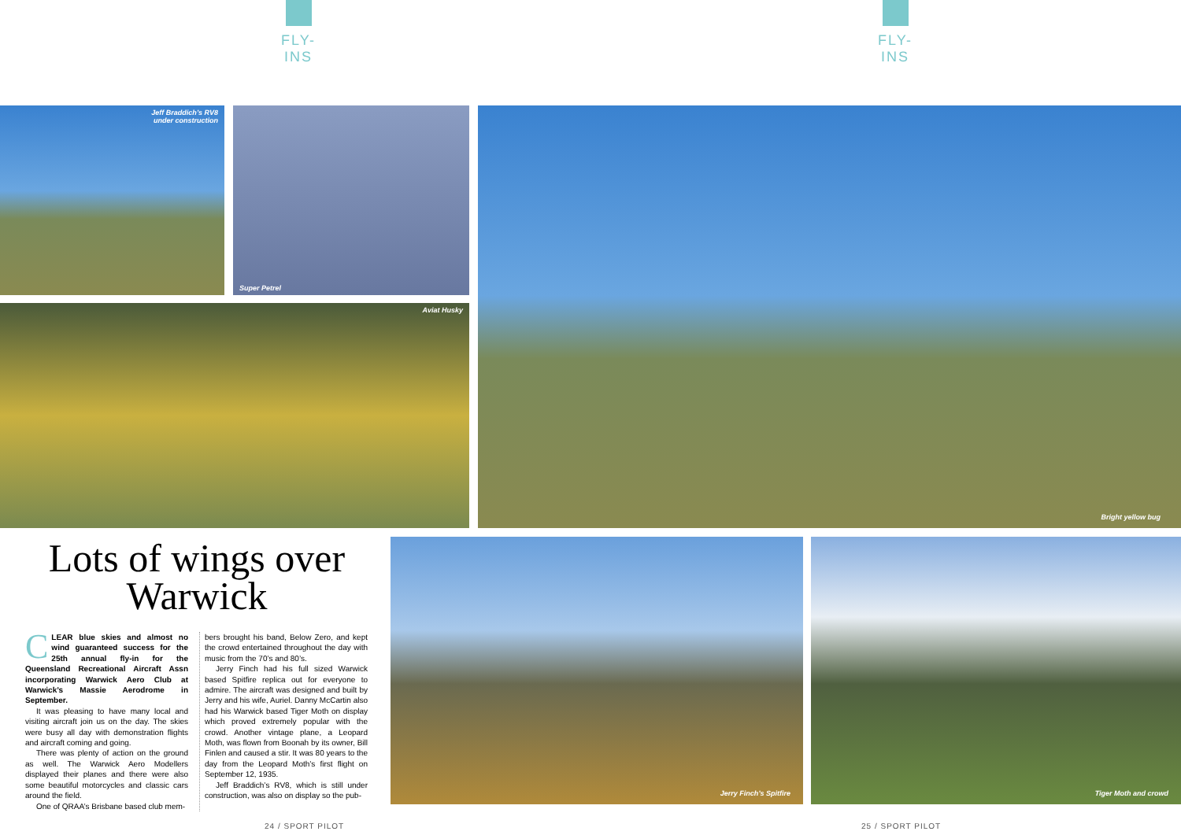FLY-INS
FLY-INS
Jeff Braddich’s RV8
under construction
Super Petrel
Aviat Husky
Bright yellow bug
Lots of wings over Warwick
CLEAR blue skies and almost no wind guaranteed success for the 25th annual fly-in for the Queensland Recreational Aircraft Assn incorporating Warwick Aero Club at Warwick’s Massie Aerodrome in September.
It was pleasing to have many local and visiting aircraft join us on the day. The skies were busy all day with demonstration flights and aircraft coming and going.
There was plenty of action on the ground as well. The Warwick Aero Modellers displayed their planes and there were also some beautiful motorcycles and classic cars around the field.
One of QRAA’s Brisbane based club mem-
bers brought his band, Below Zero, and kept the crowd entertained throughout the day with music from the 70’s and 80’s.
Jerry Finch had his full sized Warwick based Spitfire replica out for everyone to admire. The aircraft was designed and built by Jerry and his wife, Auriel. Danny McCartin also had his Warwick based Tiger Moth on display which proved extremely popular with the crowd. Another vintage plane, a Leopard Moth, was flown from Boonah by its owner, Bill Finlen and caused a stir. It was 80 years to the day from the Leopard Moth’s first flight on September 12, 1935.
Jeff Braddich’s RV8, which is still under construction, was also on display so the pub-
Jerry Finch’s Spitfire Tiger Moth and crowd
24 / SPORT PILOT 25 / SPORT PILOT